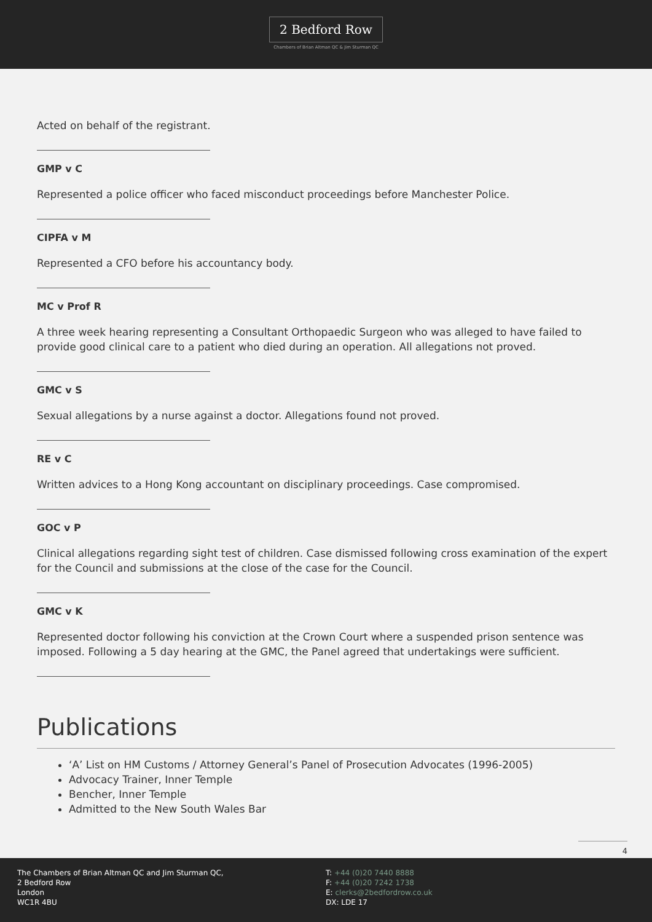2 Bedford Row
Chambers of Brian Altman QC & Jim Sturman QC
Acted on behalf of the registrant.
GMP v C
Represented a police officer who faced misconduct proceedings before Manchester Police.
CIPFA v M
Represented a CFO before his accountancy body.
MC v Prof R
A three week hearing representing a Consultant Orthopaedic Surgeon who was alleged to have failed to provide good clinical care to a patient who died during an operation. All allegations not proved.
GMC v S
Sexual allegations by a nurse against a doctor. Allegations found not proved.
RE v C
Written advices to a Hong Kong accountant on disciplinary proceedings. Case compromised.
GOC v P
Clinical allegations regarding sight test of children. Case dismissed following cross examination of the expert for the Council and submissions at the close of the case for the Council.
GMC v K
Represented doctor following his conviction at the Crown Court where a suspended prison sentence was imposed. Following a 5 day hearing at the GMC, the Panel agreed that undertakings were sufficient.
Publications
‘A’ List on HM Customs / Attorney General’s Panel of Prosecution Advocates (1996-2005)
Advocacy Trainer, Inner Temple
Bencher, Inner Temple
Admitted to the New South Wales Bar
4
The Chambers of Brian Altman QC and Jim Sturman QC,
2 Bedford Row
London
WC1R 4BU
T: +44 (0)20 7440 8888
F: +44 (0)20 7242 1738
E: clerks@2bedfordrow.co.uk
DX: LDE 17